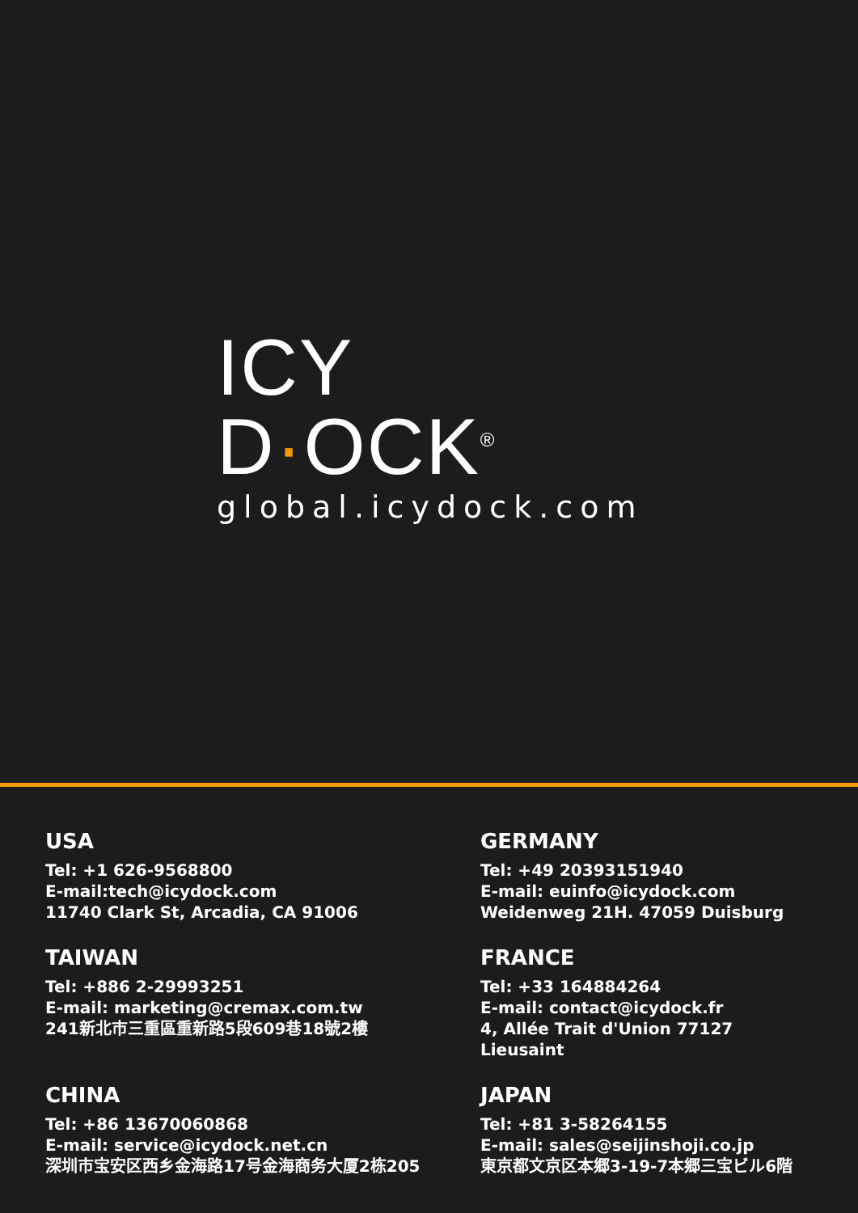ICY D·OCK<sup>®</sup>
global.icydock.com
USA
Tel: +1 626-9568800
E-mail:tech@icydock.com
11740 Clark St, Arcadia, CA 91006
GERMANY
Tel: +49 20393151940
E-mail: euinfo@icydock.com
Weidenweg 21H. 47059 Duisburg
TAIWAN
Tel: +886 2-29993251
E-mail: marketing@cremax.com.tw
241新北市三重區重新路5段609巷18號2樓
FRANCE
Tel: +33 164884264
E-mail: contact@icydock.fr
4, Allée Trait d'Union 77127 Lieusaint
CHINA
Tel: +86 13670060868
E-mail: service@icydock.net.cn
深圳市宝安区西乡金海路17号金海商务大厦2栋205
JAPAN
Tel: +81 3-58264155
E-mail: sales@seijinshoji.co.jp
東京都文京区本郷3-19-7本郷三宝ビル6階